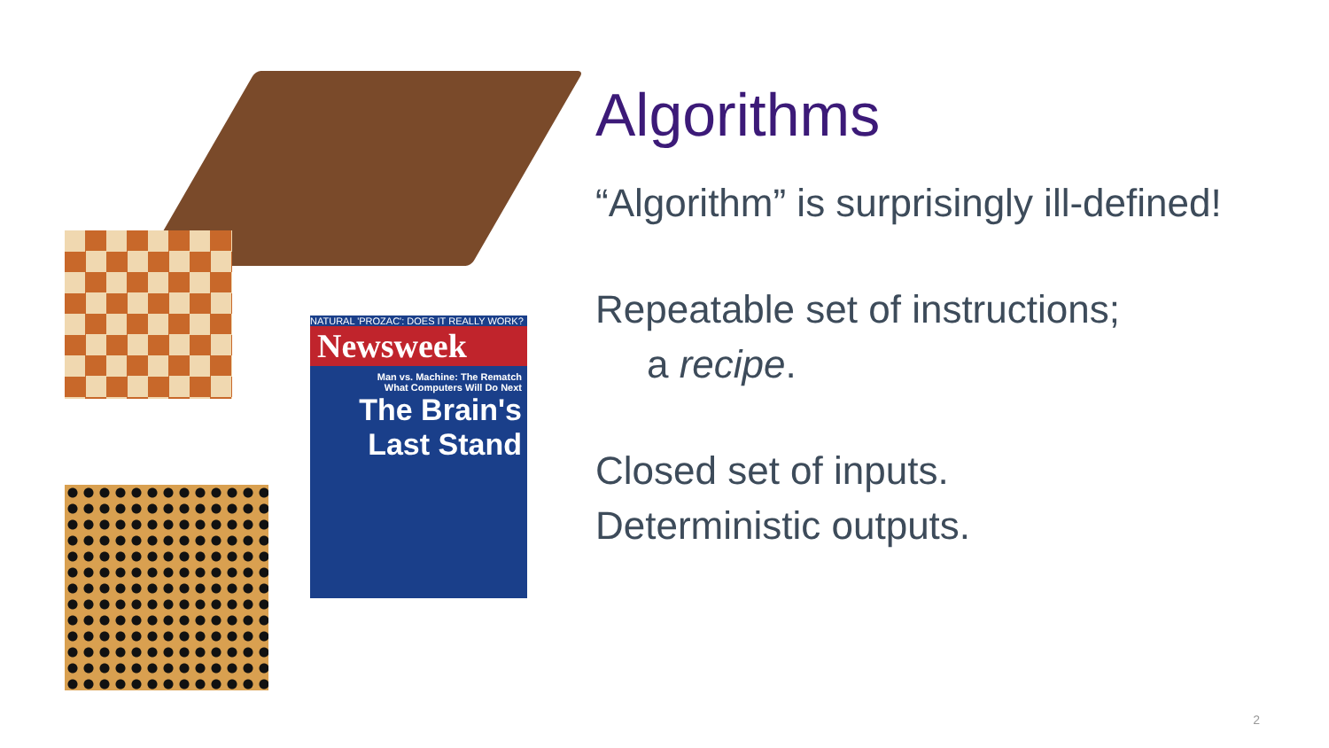NATURAL 'PROZAC': DOES IT REALLY WORK?
Newsweek
Man vs. Machine: The Rematch
What Computers Will Do Next
The Brain's Last Stand
Algorithms
“Algorithm” is surprisingly ill-defined!
Repeatable set of instructions;
a recipe.
Closed set of inputs.
Deterministic outputs.
2